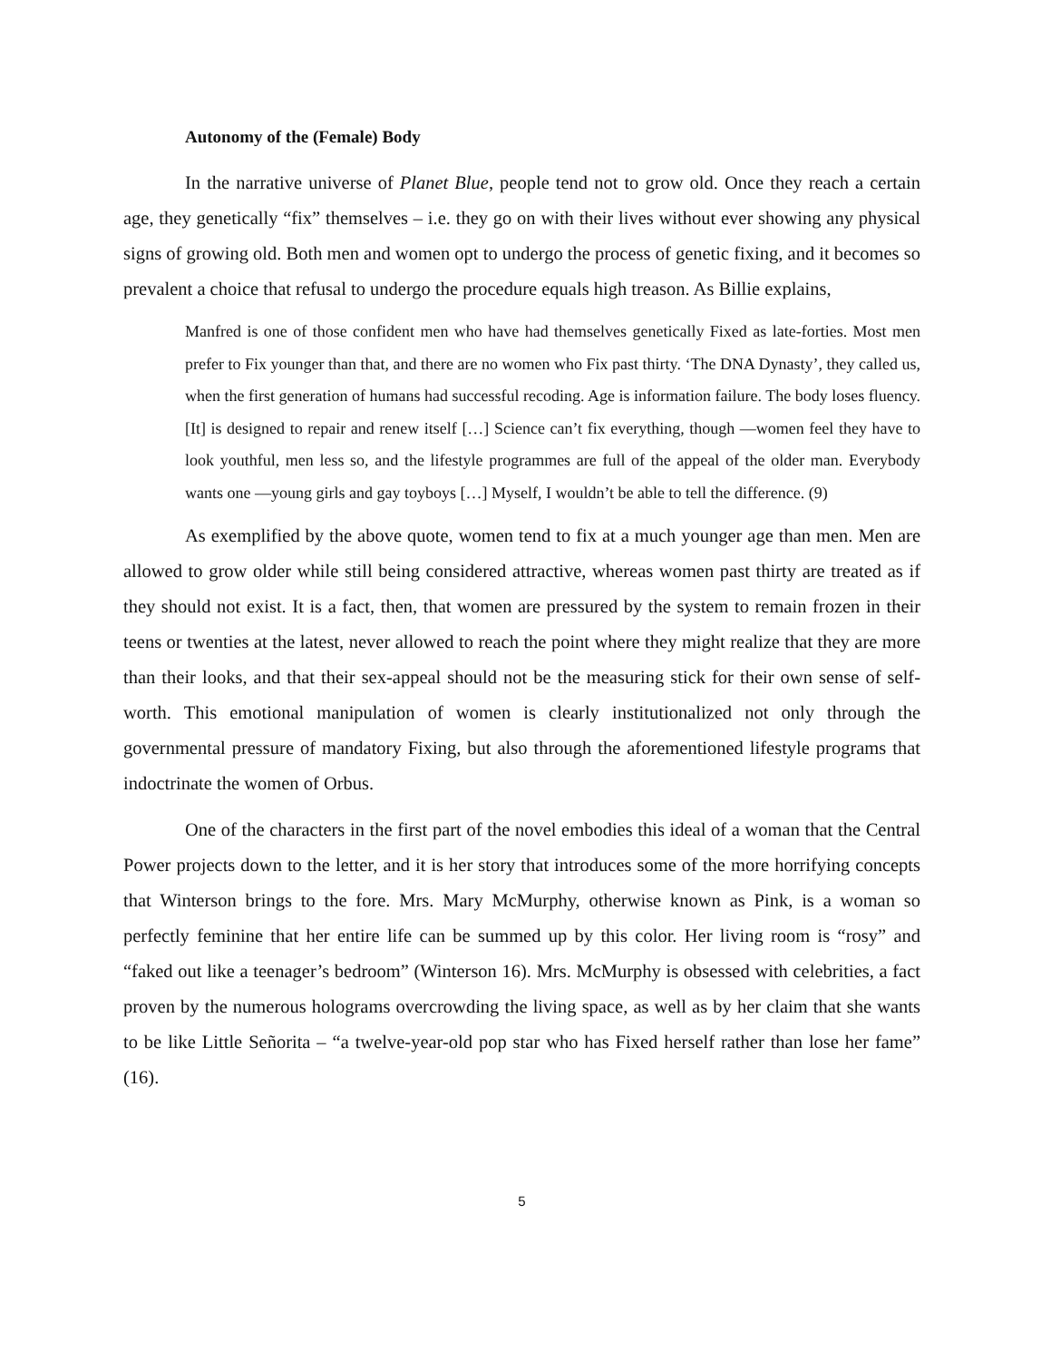Autonomy of the (Female) Body
In the narrative universe of Planet Blue, people tend not to grow old. Once they reach a certain age, they genetically “fix” themselves – i.e. they go on with their lives without ever showing any physical signs of growing old. Both men and women opt to undergo the process of genetic fixing, and it becomes so prevalent a choice that refusal to undergo the procedure equals high treason. As Billie explains,
Manfred is one of those confident men who have had themselves genetically Fixed as late-forties. Most men prefer to Fix younger than that, and there are no women who Fix past thirty. ‘The DNA Dynasty’, they called us, when the first generation of humans had successful recoding. Age is information failure. The body loses fluency. [It] is designed to repair and renew itself […] Science can’t fix everything, though —women feel they have to look youthful, men less so, and the lifestyle programmes are full of the appeal of the older man. Everybody wants one —young girls and gay toyboys […] Myself, I wouldn’t be able to tell the difference. (9)
As exemplified by the above quote, women tend to fix at a much younger age than men. Men are allowed to grow older while still being considered attractive, whereas women past thirty are treated as if they should not exist. It is a fact, then, that women are pressured by the system to remain frozen in their teens or twenties at the latest, never allowed to reach the point where they might realize that they are more than their looks, and that their sex-appeal should not be the measuring stick for their own sense of self-worth. This emotional manipulation of women is clearly institutionalized not only through the governmental pressure of mandatory Fixing, but also through the aforementioned lifestyle programs that indoctrinate the women of Orbus.
One of the characters in the first part of the novel embodies this ideal of a woman that the Central Power projects down to the letter, and it is her story that introduces some of the more horrifying concepts that Winterson brings to the fore. Mrs. Mary McMurphy, otherwise known as Pink, is a woman so perfectly feminine that her entire life can be summed up by this color. Her living room is “rosy” and “faked out like a teenager’s bedroom” (Winterson 16). Mrs. McMurphy is obsessed with celebrities, a fact proven by the numerous holograms overcrowding the living space, as well as by her claim that she wants to be like Little Señorita – “a twelve-year-old pop star who has Fixed herself rather than lose her fame” (16).
5